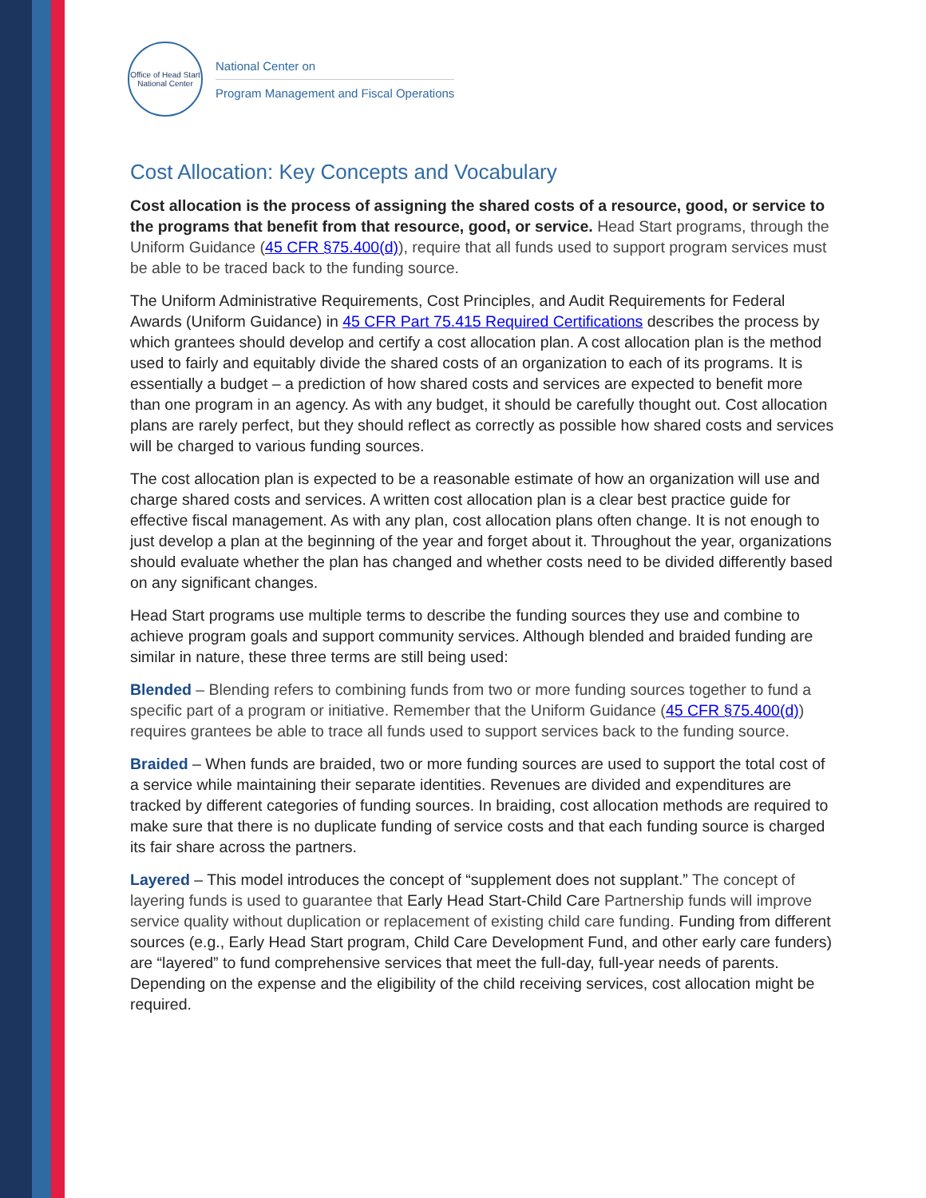Office of Head Start National Center
National Center on
Program Management and Fiscal Operations
Cost Allocation: Key Concepts and Vocabulary
Cost allocation is the process of assigning the shared costs of a resource, good, or service to the programs that benefit from that resource, good, or service. Head Start programs, through the Uniform Guidance (45 CFR §75.400(d)), require that all funds used to support program services must be able to be traced back to the funding source.
The Uniform Administrative Requirements, Cost Principles, and Audit Requirements for Federal Awards (Uniform Guidance) in 45 CFR Part 75.415 Required Certifications describes the process by which grantees should develop and certify a cost allocation plan. A cost allocation plan is the method used to fairly and equitably divide the shared costs of an organization to each of its programs. It is essentially a budget – a prediction of how shared costs and services are expected to benefit more than one program in an agency. As with any budget, it should be carefully thought out. Cost allocation plans are rarely perfect, but they should reflect as correctly as possible how shared costs and services will be charged to various funding sources.
The cost allocation plan is expected to be a reasonable estimate of how an organization will use and charge shared costs and services. A written cost allocation plan is a clear best practice guide for effective fiscal management. As with any plan, cost allocation plans often change. It is not enough to just develop a plan at the beginning of the year and forget about it. Throughout the year, organizations should evaluate whether the plan has changed and whether costs need to be divided differently based on any significant changes.
Head Start programs use multiple terms to describe the funding sources they use and combine to achieve program goals and support community services. Although blended and braided funding are similar in nature, these three terms are still being used:
Blended – Blending refers to combining funds from two or more funding sources together to fund a specific part of a program or initiative. Remember that the Uniform Guidance (45 CFR §75.400(d)) requires grantees be able to trace all funds used to support services back to the funding source.
Braided – When funds are braided, two or more funding sources are used to support the total cost of a service while maintaining their separate identities. Revenues are divided and expenditures are tracked by different categories of funding sources. In braiding, cost allocation methods are required to make sure that there is no duplicate funding of service costs and that each funding source is charged its fair share across the partners.
Layered – This model introduces the concept of “supplement does not supplant.” The concept of layering funds is used to guarantee that Early Head Start-Child Care Partnership funds will improve service quality without duplication or replacement of existing child care funding. Funding from different sources (e.g., Early Head Start program, Child Care Development Fund, and other early care funders) are “layered” to fund comprehensive services that meet the full-day, full-year needs of parents. Depending on the expense and the eligibility of the child receiving services, cost allocation might be required.